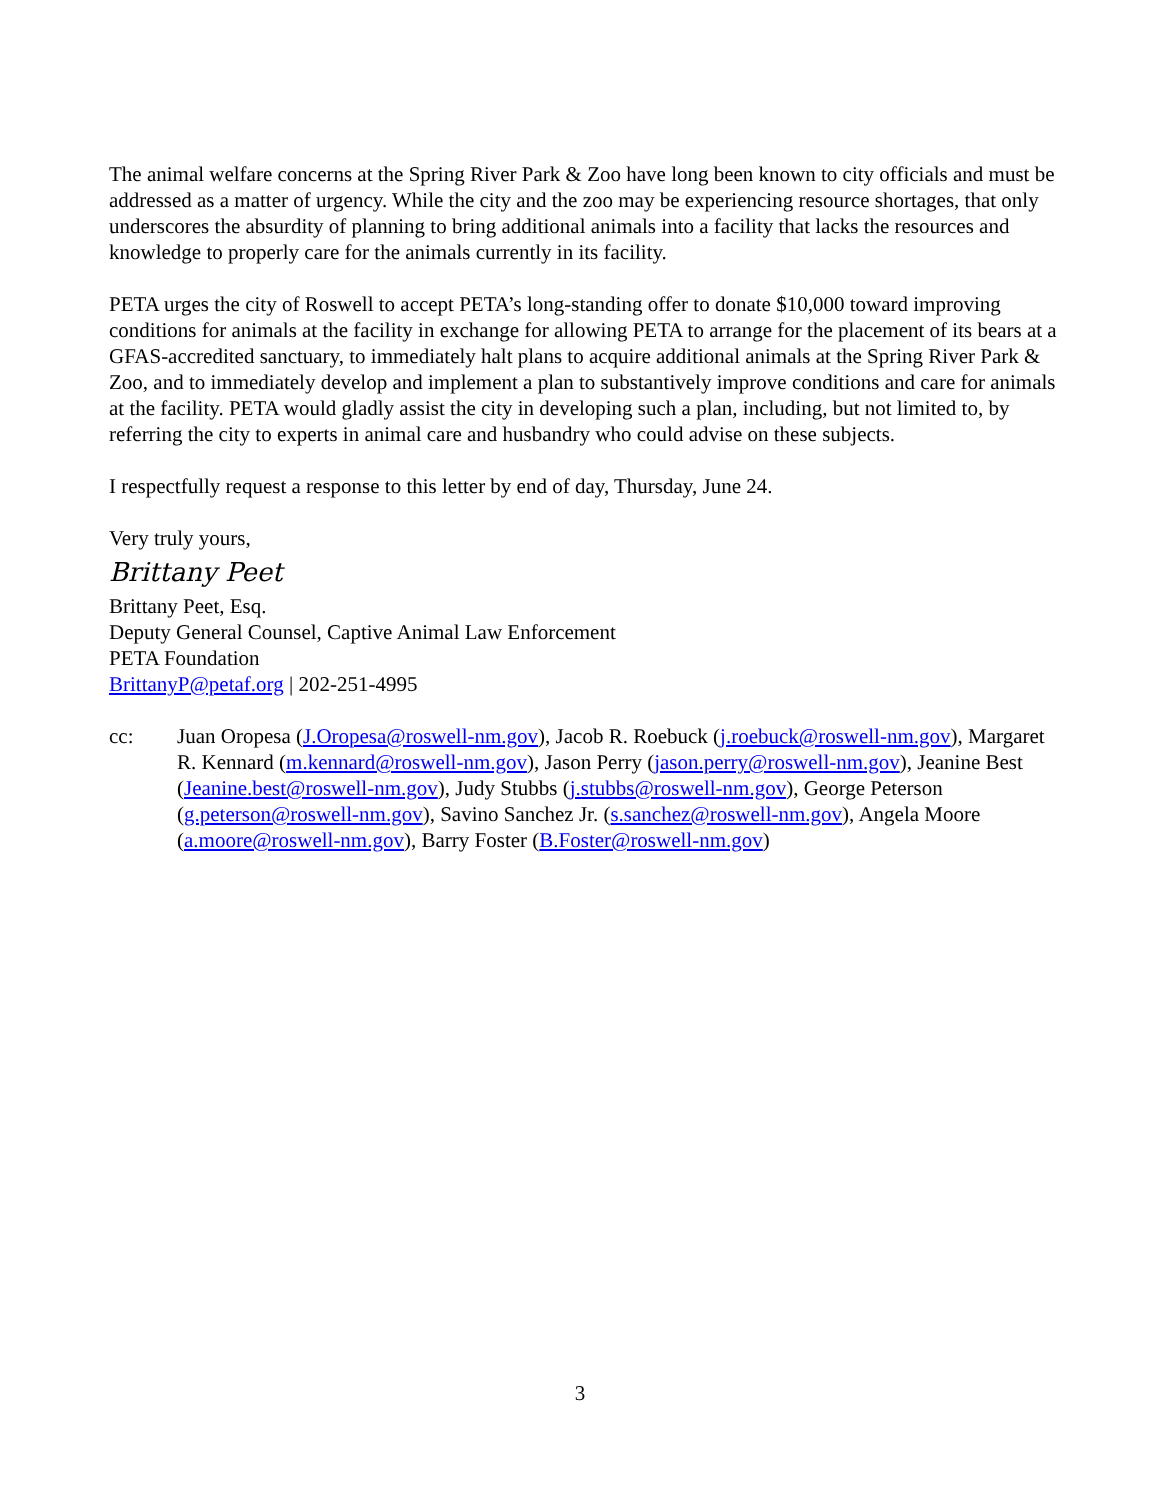The animal welfare concerns at the Spring River Park & Zoo have long been known to city officials and must be addressed as a matter of urgency. While the city and the zoo may be experiencing resource shortages, that only underscores the absurdity of planning to bring additional animals into a facility that lacks the resources and knowledge to properly care for the animals currently in its facility.
PETA urges the city of Roswell to accept PETA’s long-standing offer to donate $10,000 toward improving conditions for animals at the facility in exchange for allowing PETA to arrange for the placement of its bears at a GFAS-accredited sanctuary, to immediately halt plans to acquire additional animals at the Spring River Park & Zoo, and to immediately develop and implement a plan to substantively improve conditions and care for animals at the facility. PETA would gladly assist the city in developing such a plan, including, but not limited to, by referring the city to experts in animal care and husbandry who could advise on these subjects.
I respectfully request a response to this letter by end of day, Thursday, June 24.
Very truly yours,
Brittany Peet
Brittany Peet, Esq.
Deputy General Counsel, Captive Animal Law Enforcement
PETA Foundation
BrittanyP@petaf.org | 202-251-4995
cc: Juan Oropesa (J.Oropesa@roswell-nm.gov), Jacob R. Roebuck (j.roebuck@roswell-nm.gov), Margaret R. Kennard (m.kennard@roswell-nm.gov), Jason Perry (jason.perry@roswell-nm.gov), Jeanine Best (Jeanine.best@roswell-nm.gov), Judy Stubbs (j.stubbs@roswell-nm.gov), George Peterson (g.peterson@roswell-nm.gov), Savino Sanchez Jr. (s.sanchez@roswell-nm.gov), Angela Moore (a.moore@roswell-nm.gov), Barry Foster (B.Foster@roswell-nm.gov)
3